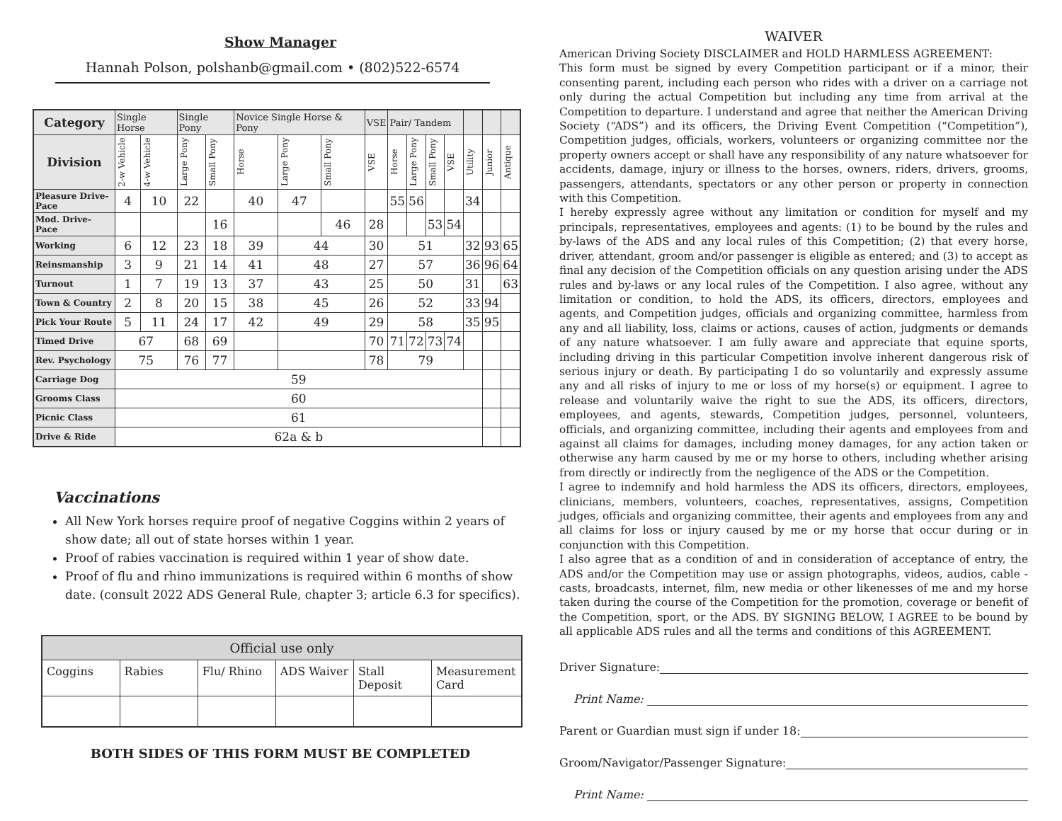Show Manager
Hannah Polson, polshanb@gmail.com • (802)522-6574
| Category | Single Horse | | Single Pony | | Novice Single Horse & Pony | | | VSE | Pair/ Tandem | | | | | | |
| Division | 2-w Vehicle | 4-w Vehicle | Large Pony | Small Pony | Horse | Large Pony | Small Pony | VSE | Horse | Large Pony | Small Pony | VSE | Utility | Junior | Antique |
| Pleasure Drive-Pace | 4 | 10 | 22 | | 40 | 47 | | | 55 | 56 | | | 34 | | |
| Mod. Drive-Pace | | | | 16 | | | 46 | 28 | | | 53 | 54 | | | |
| Working | 6 | 12 | 23 | 18 | 39 | 44 | | 30 | 51 | | | | 32 | 93 | 65 |
| Reinsmanship | 3 | 9 | 21 | 14 | 41 | 48 | | 27 | 57 | | | | 36 | 96 | 64 |
| Turnout | 1 | 7 | 19 | 13 | 37 | 43 | | 25 | 50 | | | | 31 | | 63 |
| Town & Country | 2 | 8 | 20 | 15 | 38 | 45 | | 26 | 52 | | | | 33 | 94 | |
| Pick Your Route | 5 | 11 | 24 | 17 | 42 | 49 | | 29 | 58 | | | | 35 | 95 | |
| Timed Drive | 67 | | 68 | 69 | | | | 70 | 71 | 72 | 73 | 74 | | | |
| Rev. Psychology | 75 | | 76 | 77 | | | | 78 | 79 | | | | | | |
| Carriage Dog | 59 | | | | | | | | | | | | | | |
| Grooms Class | 60 | | | | | | | | | | | | | | |
| Picnic Class | 61 | | | | | | | | | | | | | | |
| Drive & Ride | 62a & b | | | | | | | | | | | | | | |
Vaccinations
All New York horses require proof of negative Coggins within 2 years of show date; all out of state horses within 1 year.
Proof of rabies vaccination is required within 1 year of show date.
Proof of flu and rhino immunizations is required within 6 months of show date. (consult 2022 ADS General Rule, chapter 3; article 6.3 for specifics).
| Official use only | | | | | |
| --- | --- | --- | --- | --- | --- |
| Coggins | Rabies | Flu/ Rhino | ADS Waiver | Stall Deposit | Measurement Card |
BOTH SIDES OF THIS FORM MUST BE COMPLETED
WAIVER
American Driving Society DISCLAIMER and HOLD HARMLESS AGREEMENT:
This form must be signed by every Competition participant or if a minor, their consenting parent, including each person who rides with a driver on a carriage not only during the actual Competition but including any time from arrival at the Competition to departure. I understand and agree that neither the American Driving Society (“ADS”) and its officers, the Driving Event Competition (“Competition”), Competition judges, officials, workers, volunteers or organizing committee nor the property owners accept or shall have any responsibility of any nature whatsoever for accidents, damage, injury or illness to the horses, owners, riders, drivers, grooms, passengers, attendants, spectators or any other person or property in connection with this Competition.
I hereby expressly agree without any limitation or condition for myself and my principals, representatives, employees and agents: (1) to be bound by the rules and by-laws of the ADS and any local rules of this Competition; (2) that every horse, driver, attendant, groom and/or passenger is eligible as entered; and (3) to accept as final any decision of the Competition officials on any question arising under the ADS rules and by-laws or any local rules of the Competition. I also agree, without any limitation or condition, to hold the ADS, its officers, directors, employees and agents, and Competition judges, officials and organizing committee, harmless from any and all liability, loss, claims or actions, causes of action, judgments or demands of any nature whatsoever. I am fully aware and appreciate that equine sports, including driving in this particular Competition involve inherent dangerous risk of serious injury or death. By participating I do so voluntarily and expressly assume any and all risks of injury to me or loss of my horse(s) or equipment. I agree to release and voluntarily waive the right to sue the ADS, its officers, directors, employees, and agents, stewards, Competition judges, personnel, volunteers, officials, and organizing committee, including their agents and employees from and against all claims for damages, including money damages, for any action taken or otherwise any harm caused by me or my horse to others, including whether arising from directly or indirectly from the negligence of the ADS or the Competition.
I agree to indemnify and hold harmless the ADS its officers, directors, employees, clinicians, members, volunteers, coaches, representatives, assigns, Competition judges, officials and organizing committee, their agents and employees from any and all claims for loss or injury caused by me or my horse that occur during or in conjunction with this Competition.
I also agree that as a condition of and in consideration of acceptance of entry, the ADS and/or the Competition may use or assign photographs, videos, audios, cable - casts, broadcasts, internet, film, new media or other likenesses of me and my horse taken during the course of the Competition for the promotion, coverage or benefit of the Competition, sport, or the ADS. BY SIGNING BELOW, I AGREE to be bound by all applicable ADS rules and all the terms and conditions of this AGREEMENT.
Driver Signature:
Print Name:
Parent or Guardian must sign if under 18:
Groom/Navigator/Passenger Signature:
Print Name: